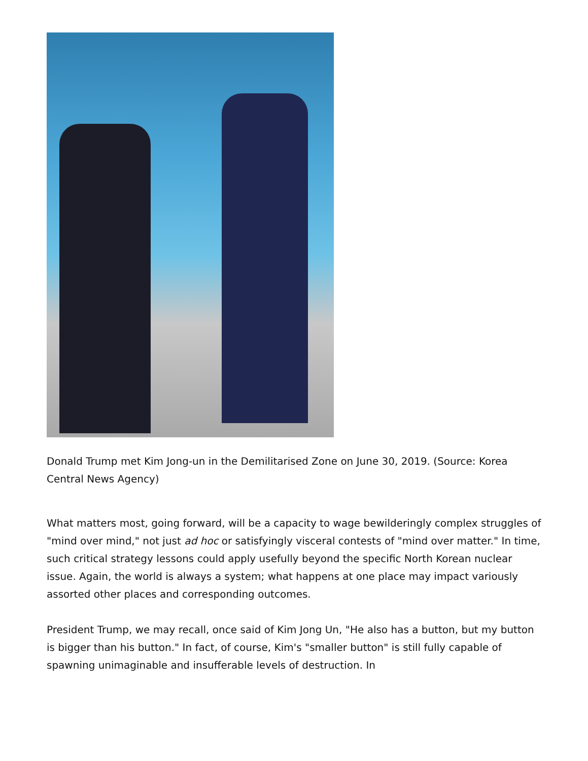Donald Trump met Kim Jong-un in the Demilitarised Zone on June 30, 2019. (Source: Korea Central News Agency)
What matters most, going forward, will be a capacity to wage bewilderingly complex struggles of "mind over mind," not just ad hoc or satisfyingly visceral contests of "mind over matter." In time, such critical strategy lessons could apply usefully beyond the specific North Korean nuclear issue. Again, the world is always a system; what happens at one place may impact variously assorted other places and corresponding outcomes.
President Trump, we may recall, once said of Kim Jong Un, "He also has a button, but my button is bigger than his button." In fact, of course, Kim's "smaller button" is still fully capable of spawning unimaginable and insufferable levels of destruction. In